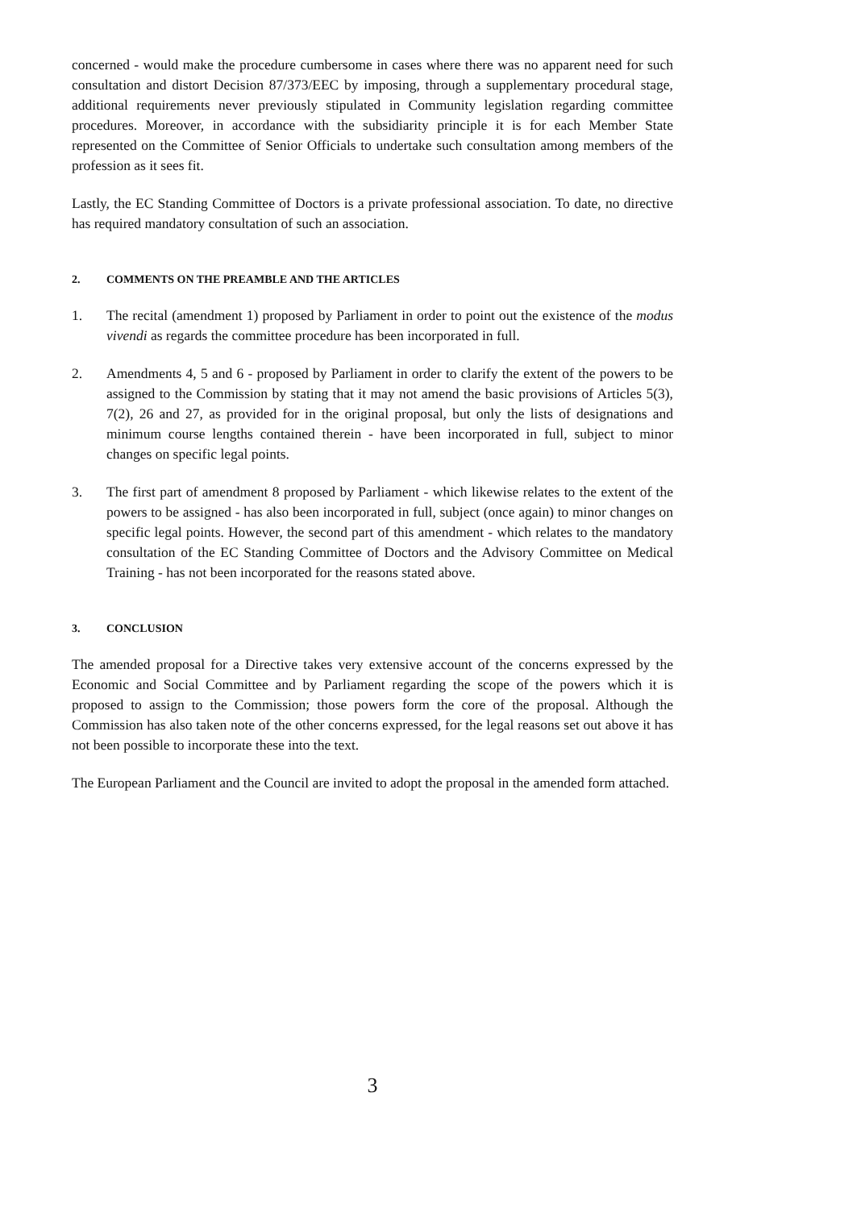concerned - would make the procedure cumbersome in cases where there was no apparent need for such consultation and distort Decision 87/373/EEC by imposing, through a supplementary procedural stage, additional requirements never previously stipulated in Community legislation regarding committee procedures. Moreover, in accordance with the subsidiarity principle it is for each Member State represented on the Committee of Senior Officials to undertake such consultation among members of the profession as it sees fit.
Lastly, the EC Standing Committee of Doctors is a private professional association. To date, no directive has required mandatory consultation of such an association.
2. COMMENTS ON THE PREAMBLE AND THE ARTICLES
1. The recital (amendment 1) proposed by Parliament in order to point out the existence of the modus vivendi as regards the committee procedure has been incorporated in full.
2. Amendments 4, 5 and 6 - proposed by Parliament in order to clarify the extent of the powers to be assigned to the Commission by stating that it may not amend the basic provisions of Articles 5(3), 7(2), 26 and 27, as provided for in the original proposal, but only the lists of designations and minimum course lengths contained therein - have been incorporated in full, subject to minor changes on specific legal points.
3. The first part of amendment 8 proposed by Parliament - which likewise relates to the extent of the powers to be assigned - has also been incorporated in full, subject (once again) to minor changes on specific legal points. However, the second part of this amendment - which relates to the mandatory consultation of the EC Standing Committee of Doctors and the Advisory Committee on Medical Training - has not been incorporated for the reasons stated above.
3. CONCLUSION
The amended proposal for a Directive takes very extensive account of the concerns expressed by the Economic and Social Committee and by Parliament regarding the scope of the powers which it is proposed to assign to the Commission; those powers form the core of the proposal. Although the Commission has also taken note of the other concerns expressed, for the legal reasons set out above it has not been possible to incorporate these into the text.
The European Parliament and the Council are invited to adopt the proposal in the amended form attached.
3